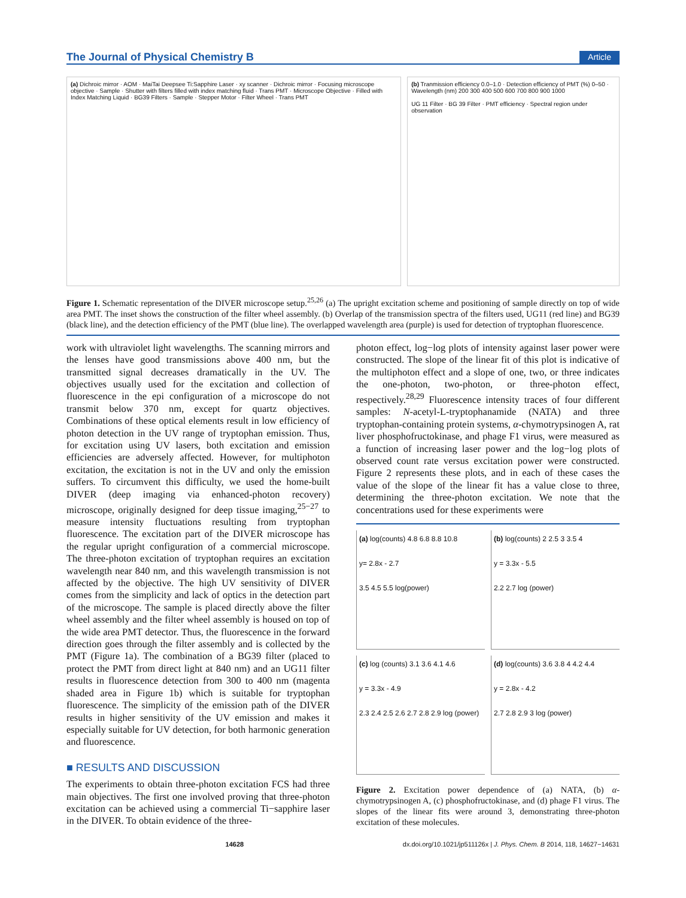The Journal of Physical Chemistry B Article
(a) Dichroic mirror · AOM · MaiTai Deepsee Ti:Sapphire Laser · xy scanner · Dichroic mirror · Focusing microscope objective · Sample · Shutter with filters filled with index matching fluid · Trans PMT · Microscope Objective · Filled with Index Matching Liquid · BG39 Filters · Sample · Stepper Motor · Filter Wheel · Trans PMT
(b) Tranmission efficiency 0.0–1.0 · Detection efficiency of PMT (%) 0–50 · Wavelength (nm) 200 300 400 500 600 700 800 900 1000
UG 11 Filter · BG 39 Filter · PMT efficiency · Spectral region under observation
Figure 1. Schematic representation of the DIVER microscope setup.<sup>25,26</sup> (a) The upright excitation scheme and positioning of sample directly on top of wide area PMT. The inset shows the construction of the filter wheel assembly. (b) Overlap of the transmission spectra of the filters used, UG11 (red line) and BG39 (black line), and the detection efficiency of the PMT (blue line). The overlapped wavelength area (purple) is used for detection of tryptophan fluorescence.
work with ultraviolet light wavelengths. The scanning mirrors and the lenses have good transmissions above 400 nm, but the transmitted signal decreases dramatically in the UV. The objectives usually used for the excitation and collection of fluorescence in the epi configuration of a microscope do not transmit below 370 nm, except for quartz objectives. Combinations of these optical elements result in low efficiency of photon detection in the UV range of tryptophan emission. Thus, for excitation using UV lasers, both excitation and emission efficiencies are adversely affected. However, for multiphoton excitation, the excitation is not in the UV and only the emission suffers. To circumvent this difficulty, we used the home-built DIVER (deep imaging via enhanced-photon recovery) microscope, originally designed for deep tissue imaging,<sup>25−27</sup> to measure intensity fluctuations resulting from tryptophan fluorescence. The excitation part of the DIVER microscope has the regular upright configuration of a commercial microscope. The three-photon excitation of tryptophan requires an excitation wavelength near 840 nm, and this wavelength transmission is not affected by the objective. The high UV sensitivity of DIVER comes from the simplicity and lack of optics in the detection part of the microscope. The sample is placed directly above the filter wheel assembly and the filter wheel assembly is housed on top of the wide area PMT detector. Thus, the fluorescence in the forward direction goes through the filter assembly and is collected by the PMT (Figure 1a). The combination of a BG39 filter (placed to protect the PMT from direct light at 840 nm) and an UG11 filter results in fluorescence detection from 300 to 400 nm (magenta shaded area in Figure 1b) which is suitable for tryptophan fluorescence. The simplicity of the emission path of the DIVER results in higher sensitivity of the UV emission and makes it especially suitable for UV detection, for both harmonic generation and fluorescence.
■ RESULTS AND DISCUSSION
The experiments to obtain three-photon excitation FCS had three main objectives. The first one involved proving that three-photon excitation can be achieved using a commercial Ti−sapphire laser in the DIVER. To obtain evidence of the three-
photon effect, log−log plots of intensity against laser power were constructed. The slope of the linear fit of this plot is indicative of the multiphoton effect and a slope of one, two, or three indicates the one-photon, two-photon, or three-photon effect, respectively.<sup>28,29</sup> Fluorescence intensity traces of four different samples: N-acetyl-L-tryptophanamide (NATA) and three tryptophan-containing protein systems, α-chymotrypsinogen A, rat liver phosphofructokinase, and phage F1 virus, were measured as a function of increasing laser power and the log−log plots of observed count rate versus excitation power were constructed. Figure 2 represents these plots, and in each of these cases the value of the slope of the linear fit has a value close to three, determining the three-photon excitation. We note that the concentrations used for these experiments were
(a) log(counts) 4.8 6.8 8.8 10.8
y= 2.8x - 2.7
3.5 4.5 5.5 log(power)
(b) log(counts) 2 2.5 3 3.5 4
y = 3.3x - 5.5
2.2 2.7 log (power)
(c) log (counts) 3.1 3.6 4.1 4.6
y = 3.3x - 4.9
2.3 2.4 2.5 2.6 2.7 2.8 2.9 log (power)
(d) log(counts) 3.6 3.8 4 4.2 4.4
y = 2.8x - 4.2
2.7 2.8 2.9 3 log (power)
Figure 2. Excitation power dependence of (a) NATA, (b) α-chymotrypsinogen A, (c) phosphofructokinase, and (d) phage F1 virus. The slopes of the linear fits were around 3, demonstrating three-photon excitation of these molecules.
14628 dx.doi.org/10.1021/jp511126x | J. Phys. Chem. B 2014, 118, 14627−14631